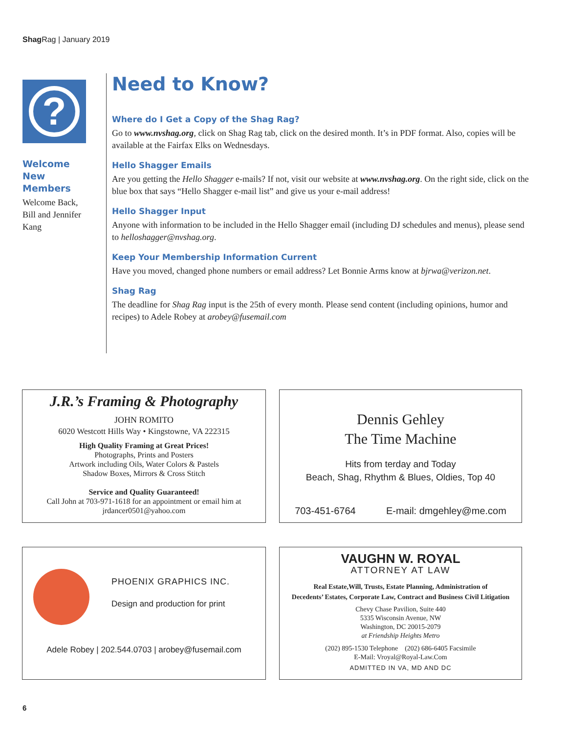Shag Rag | January 2019
?
Welcome
New Members
Welcome Back,
Bill and Jennifer Kang
Need to Know?
Where do I Get a Copy of the Shag Rag?
Go to www.nvshag.org, click on Shag Rag tab, click on the desired month. It’s in PDF format. Also, copies will be available at the Fairfax Elks on Wednesdays.
Hello Shagger Emails
Are you getting the Hello Shagger e-mails? If not, visit our website at www.nvshag.org. On the right side, click on the blue box that says “Hello Shagger e-mail list” and give us your e-mail address!
Hello Shagger Input
Anyone with information to be included in the Hello Shagger email (including DJ schedules and menus), please send to helloshagger@nvshag.org.
Keep Your Membership Information Current
Have you moved, changed phone numbers or email address? Let Bonnie Arms know at bjrwa@verizon.net.
Shag Rag
The deadline for Shag Rag input is the 25th of every month. Please send content (including opinions, humor and recipes) to Adele Robey at arobey@fusemail.com
J.R.’s Framing & Photography
JOHN ROMITO
6020 Westcott Hills Way • Kingstowne, VA 222315
High Quality Framing at Great Prices!
Photographs, Prints and Posters
Artwork including Oils, Water Colors & Pastels
Shadow Boxes, Mirrors & Cross Stitch
Service and Quality Guaranteed!
Call John at 703-971-1618 for an appointment or email him at
jrdancer0501@yahoo.com
Dennis Gehley
The Time Machine
Hits from terday and Today
Beach, Shag, Rhythm & Blues, Oldies, Top 40
703-451-6764 E-mail: dmgehley@me.com
PHOENIX GRAPHICS INC.
Design and production for print
Adele Robey | 202.544.0703 | arobey@fusemail.com
VAUGHN W. ROYAL
ATTORNEY AT LAW
Real Estate,Will, Trusts, Estate Planning, Administration of
Decedents’ Estates, Corporate Law, Contract and Business Civil Litigation
Chevy Chase Pavilion, Suite 440
5335 Wisconsin Avenue, NW
Washington, DC 20015-2079
at Friendship Heights Metro
(202) 895-1530 Telephone (202) 686-6405 Facsimile
E-Mail: Vroyal@Royal-Law.Com
ADMITTED IN VA, MD AND DC
6